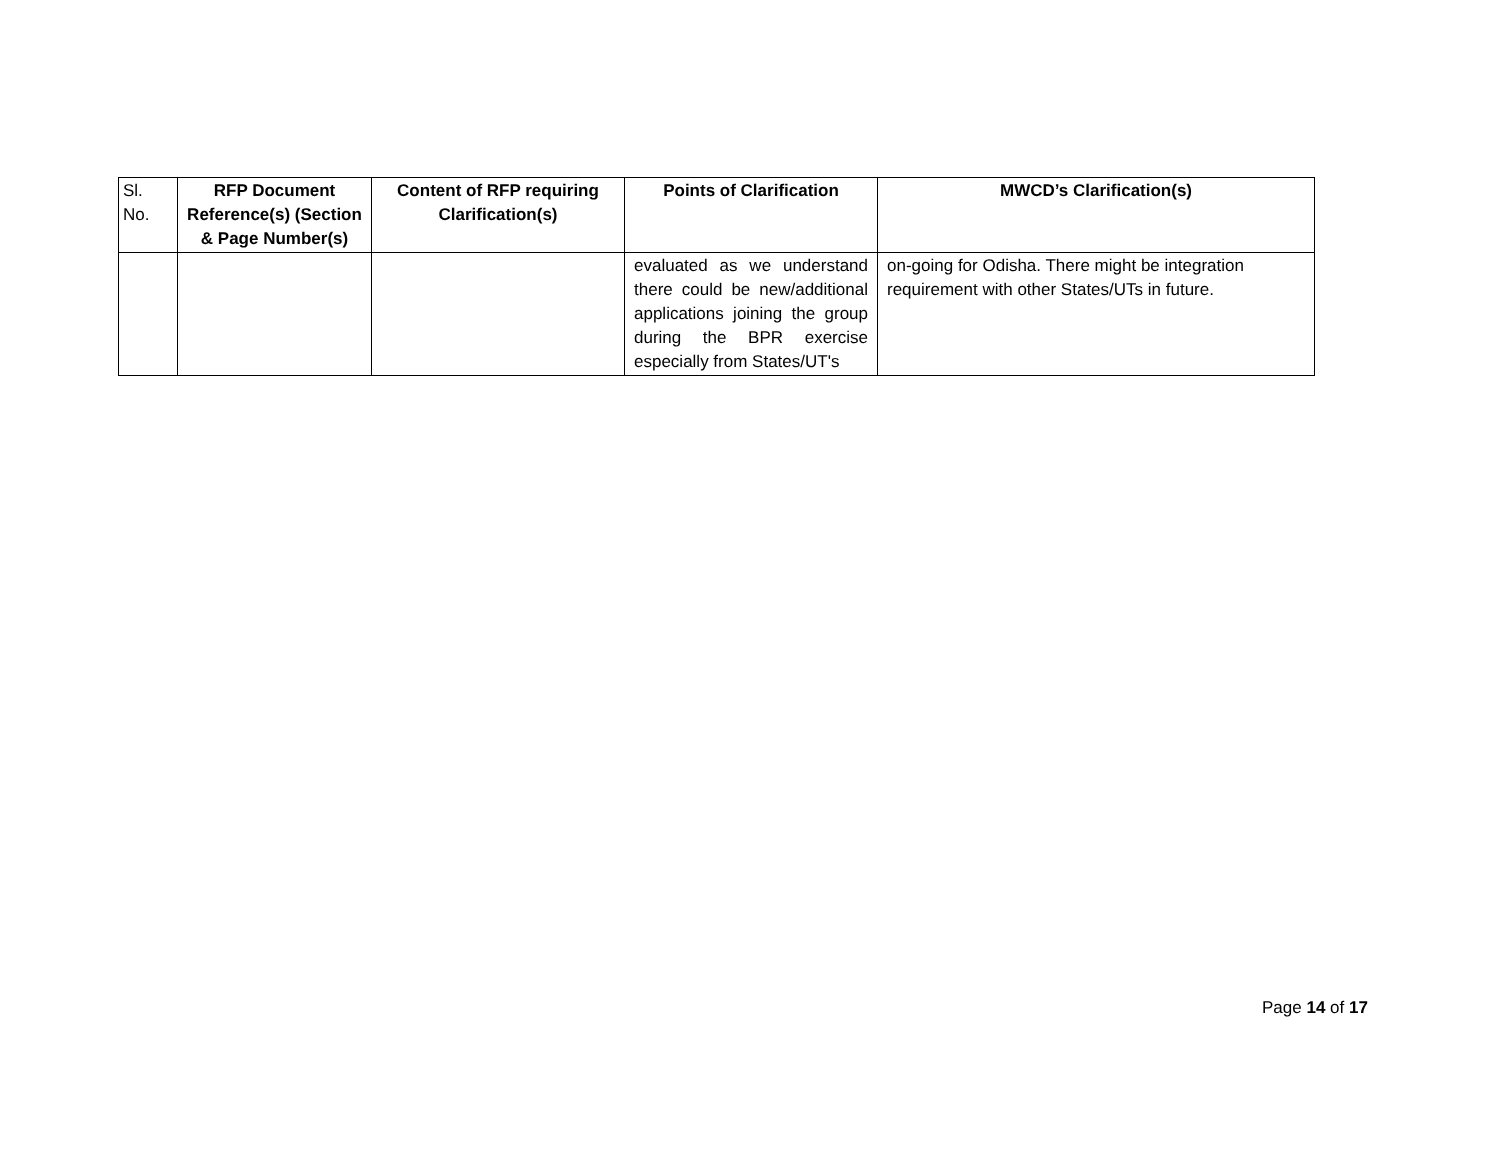| Sl. No. | RFP Document Reference(s) (Section & Page Number(s) | Content of RFP requiring Clarification(s) | Points of Clarification | MWCD’s Clarification(s) |
| --- | --- | --- | --- | --- |
| | | | evaluated as we understand there could be new/additional applications joining the group during the BPR exercise especially from States/UT's | on-going for Odisha. There might be integration requirement with other States/UTs in future. |
Page 14 of 17